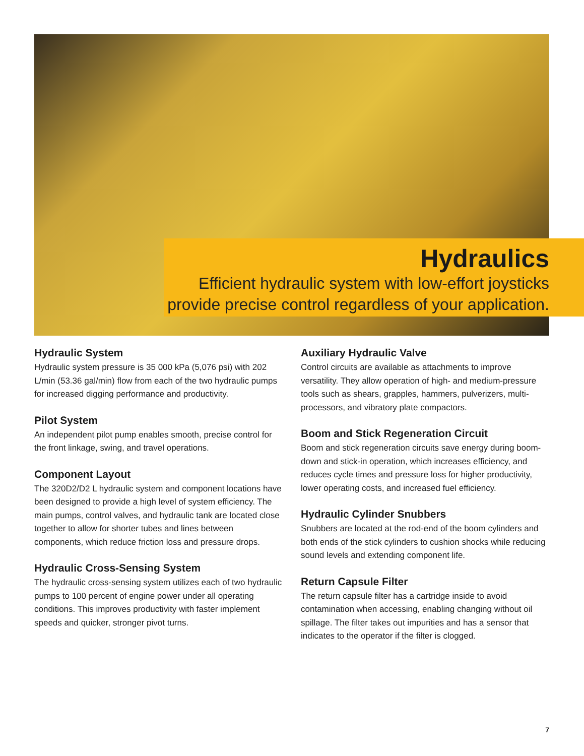Hydraulics
Efficient hydraulic system with low-effort joysticks provide precise control regardless of your application.
Hydraulic System
Hydraulic system pressure is 35 000 kPa (5,076 psi) with 202 L/min (53.36 gal/min) flow from each of the two hydraulic pumps for increased digging performance and productivity.
Pilot System
An independent pilot pump enables smooth, precise control for the front linkage, swing, and travel operations.
Component Layout
The 320D2/D2 L hydraulic system and component locations have been designed to provide a high level of system efficiency. The main pumps, control valves, and hydraulic tank are located close together to allow for shorter tubes and lines between components, which reduce friction loss and pressure drops.
Hydraulic Cross-Sensing System
The hydraulic cross-sensing system utilizes each of two hydraulic pumps to 100 percent of engine power under all operating conditions. This improves productivity with faster implement speeds and quicker, stronger pivot turns.
Auxiliary Hydraulic Valve
Control circuits are available as attachments to improve versatility. They allow operation of high- and medium-pressure tools such as shears, grapples, hammers, pulverizers, multi-processors, and vibratory plate compactors.
Boom and Stick Regeneration Circuit
Boom and stick regeneration circuits save energy during boom-down and stick-in operation, which increases efficiency, and reduces cycle times and pressure loss for higher productivity, lower operating costs, and increased fuel efficiency.
Hydraulic Cylinder Snubbers
Snubbers are located at the rod-end of the boom cylinders and both ends of the stick cylinders to cushion shocks while reducing sound levels and extending component life.
Return Capsule Filter
The return capsule filter has a cartridge inside to avoid contamination when accessing, enabling changing without oil spillage. The filter takes out impurities and has a sensor that indicates to the operator if the filter is clogged.
7